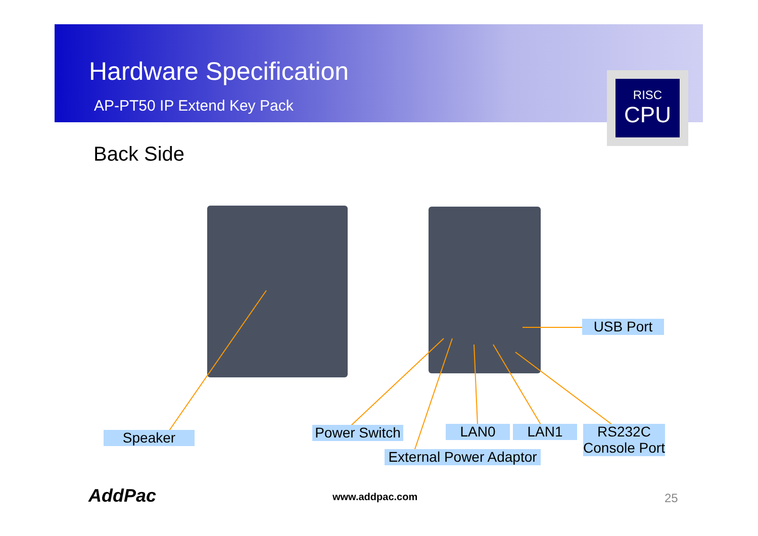Hardware Specification
AP-PT50 IP Extend Key Pack
RISC
CPU
Back Side
USB Port
Speaker
Power Switch
LAN0 LAN1
RS232C
Console Port
External Power Adaptor
AddPac www.addpac.com 25